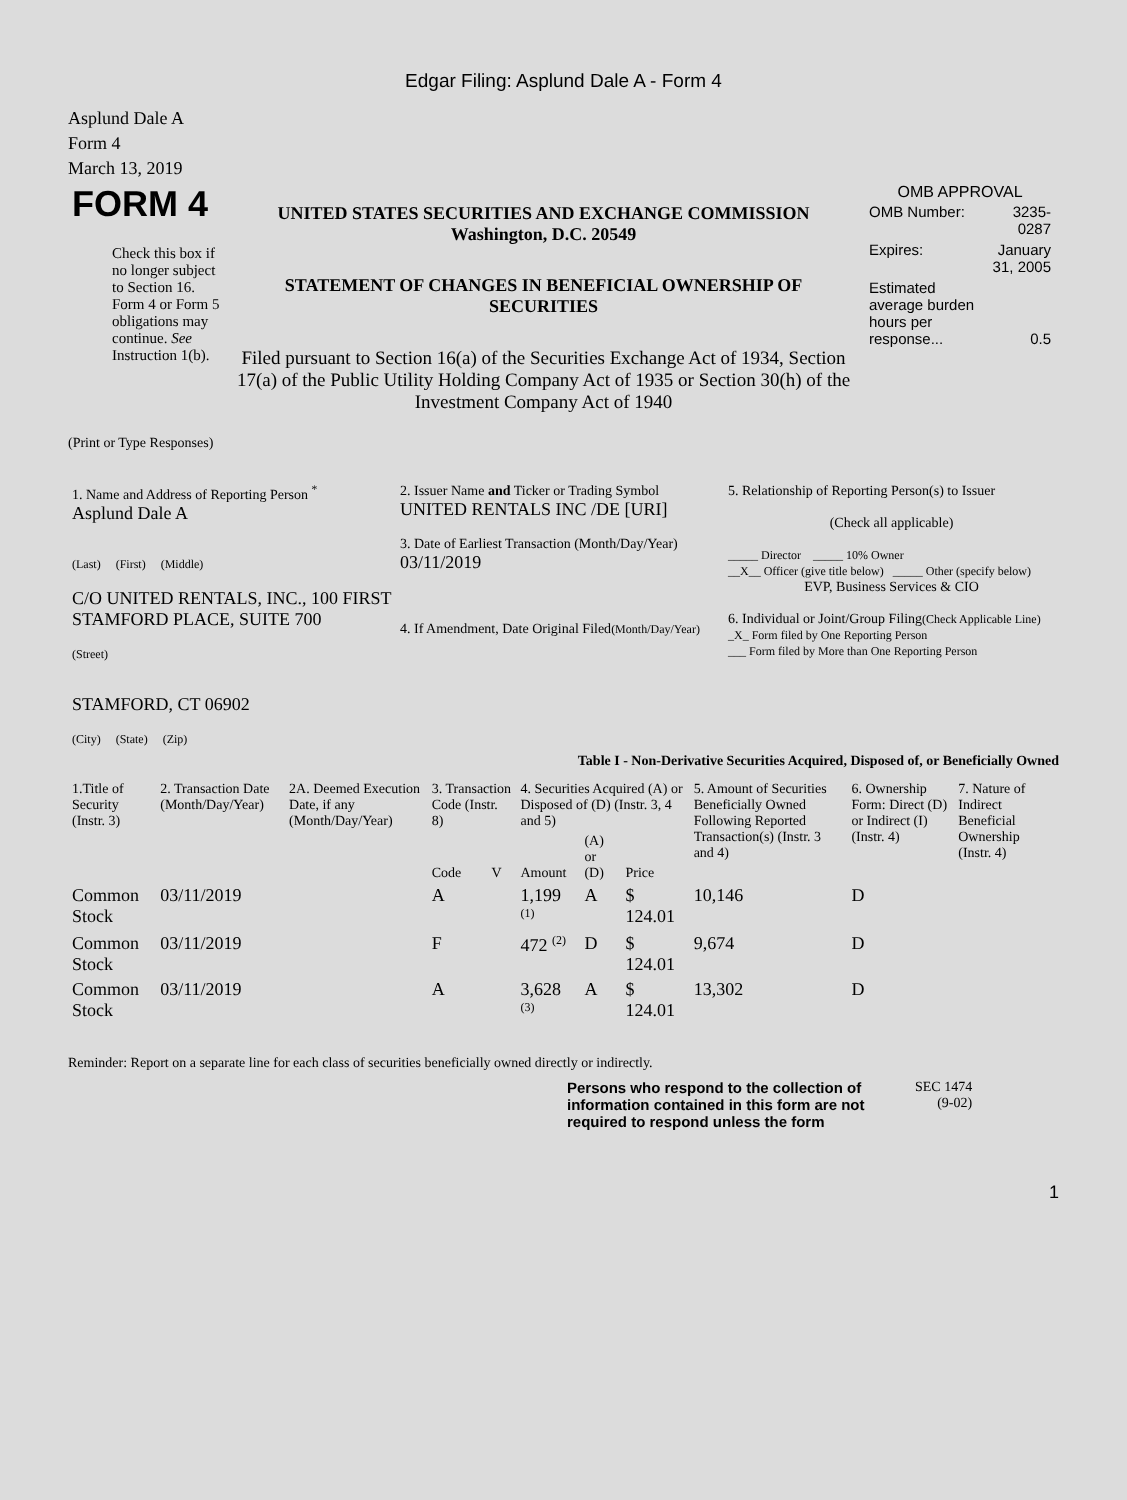Edgar Filing: Asplund Dale A - Form 4
Asplund Dale A
Form 4
March 13, 2019
| FORM 4 Check this box if no longer subject to Section 16. Form 4 or Form 5 obligations may continue. See Instruction 1(b). | UNITED STATES SECURITIES AND EXCHANGE COMMISSION Washington, D.C. 20549 STATEMENT OF CHANGES IN BENEFICIAL OWNERSHIP OF SECURITIES Filed pursuant to Section 16(a) of the Securities Exchange Act of 1934, Section 17(a) of the Public Utility Holding Company Act of 1935 or Section 30(h) of the Investment Company Act of 1940 | OMB APPROVAL / OMB Number: / 3235-0287 / / Expires: / January 31, 2005 / / Estimated average burden hours per response... / 0.5 / |
(Print or Type Responses)
| 1. Name and Address of Reporting Person <sup>*</sup> Asplund Dale A (Last) (First) (Middle) C/O UNITED RENTALS, INC., 100 FIRST STAMFORD PLACE, SUITE 700 (Street) STAMFORD, CT 06902 (City) (State) (Zip) | 2. Issuer Name and Ticker or Trading Symbol UNITED RENTALS INC /DE [URI] 3. Date of Earliest Transaction (Month/Day/Year) 03/11/2019 4. If Amendment, Date Original Filed (Month/Day/Year) | 5. Relationship of Reporting Person(s) to Issuer (Check all applicable) _____ Director _____ 10% Owner __X__ Officer (give title below) _____ Other (specify below) EVP, Business Services & CIO 6. Individual or Joint/Group Filing (Check Applicable Line) _X_ Form filed by One Reporting Person ___ Form filed by More than One Reporting Person |
Table I - Non-Derivative Securities Acquired, Disposed of, or Beneficially Owned
| 1.Title of Security (Instr. 3) | 2. Transaction Date (Month/Day/Year) | 2A. Deemed Execution Date, if any (Month/Day/Year) | 3. Transaction Code (Instr. 8) | | 4. Securities Acquired (A) or Disposed of (D) (Instr. 3, 4 and 5) | | | 5. Amount of Securities Beneficially Owned Following Reported Transaction(s) (Instr. 3 and 4) | 6. Ownership Form: Direct (D) or Indirect (I) (Instr. 4) | 7. Nature of Indirect Beneficial Ownership (Instr. 4) |
| --- | --- | --- | --- | --- | --- | --- | --- | --- | --- | --- |
| | | | Code | V | Amount | (A) or (D) | Price | | | |
| Common Stock | 03/11/2019 | | A | | 1,199 <sup>(1)</sup> | A | $ 124.01 | 10,146 | D | |
| Common Stock | 03/11/2019 | | F | | 472 <sup>(2)</sup> | D | $ 124.01 | 9,674 | D | |
| Common Stock | 03/11/2019 | | A | | 3,628 <sup>(3)</sup> | A | $ 124.01 | 13,302 | D | |
Reminder: Report on a separate line for each class of securities beneficially owned directly or indirectly.
| Persons who respond to the collection of information contained in this form are not required to respond unless the form | SEC 1474 (9-02) |
1